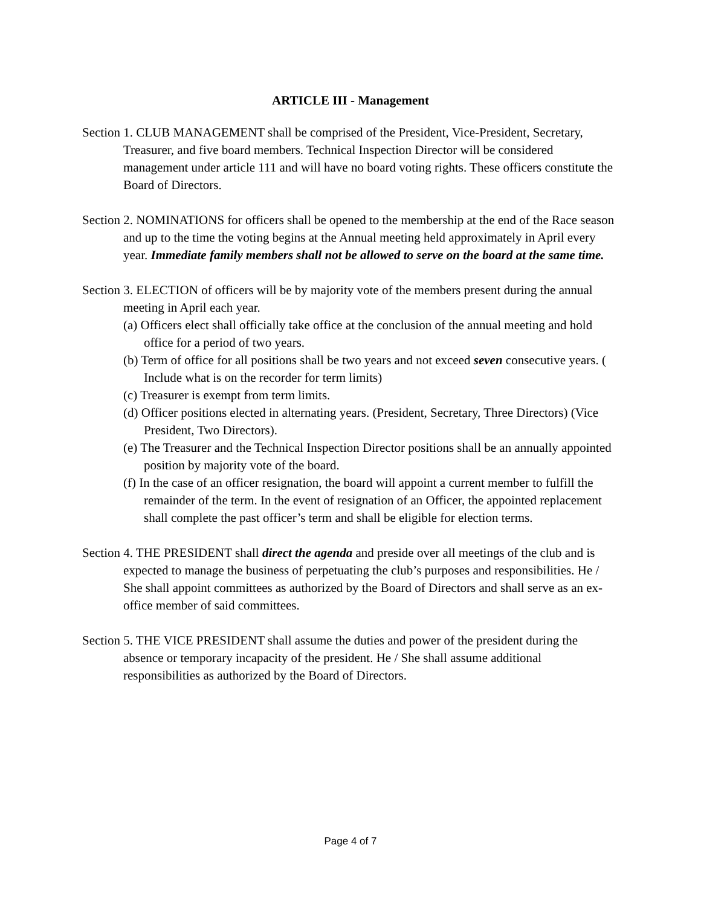ARTICLE III - Management
Section 1. CLUB MANAGEMENT shall be comprised of the President, Vice-President, Secretary, Treasurer, and five board members. Technical Inspection Director will be considered management under article 111 and will have no board voting rights. These officers constitute the Board of Directors.
Section 2. NOMINATIONS for officers shall be opened to the membership at the end of the Race season and up to the time the voting begins at the Annual meeting held approximately in April every year. Immediate family members shall not be allowed to serve on the board at the same time.
Section 3. ELECTION of officers will be by majority vote of the members present during the annual meeting in April each year.
(a) Officers elect shall officially take office at the conclusion of the annual meeting and hold office for a period of two years.
(b) Term of office for all positions shall be two years and not exceed seven consecutive years. ( Include what is on the recorder for term limits)
(c) Treasurer is exempt from term limits.
(d) Officer positions elected in alternating years. (President, Secretary, Three Directors) (Vice President, Two Directors).
(e) The Treasurer and the Technical Inspection Director positions shall be an annually appointed position by majority vote of the board.
(f) In the case of an officer resignation, the board will appoint a current member to fulfill the remainder of the term. In the event of resignation of an Officer, the appointed replacement shall complete the past officer’s term and shall be eligible for election terms.
Section 4. THE PRESIDENT shall direct the agenda and preside over all meetings of the club and is expected to manage the business of perpetuating the club’s purposes and responsibilities. He / She shall appoint committees as authorized by the Board of Directors and shall serve as an ex-office member of said committees.
Section 5. THE VICE PRESIDENT shall assume the duties and power of the president during the absence or temporary incapacity of the president. He / She shall assume additional responsibilities as authorized by the Board of Directors.
Page 4 of 7